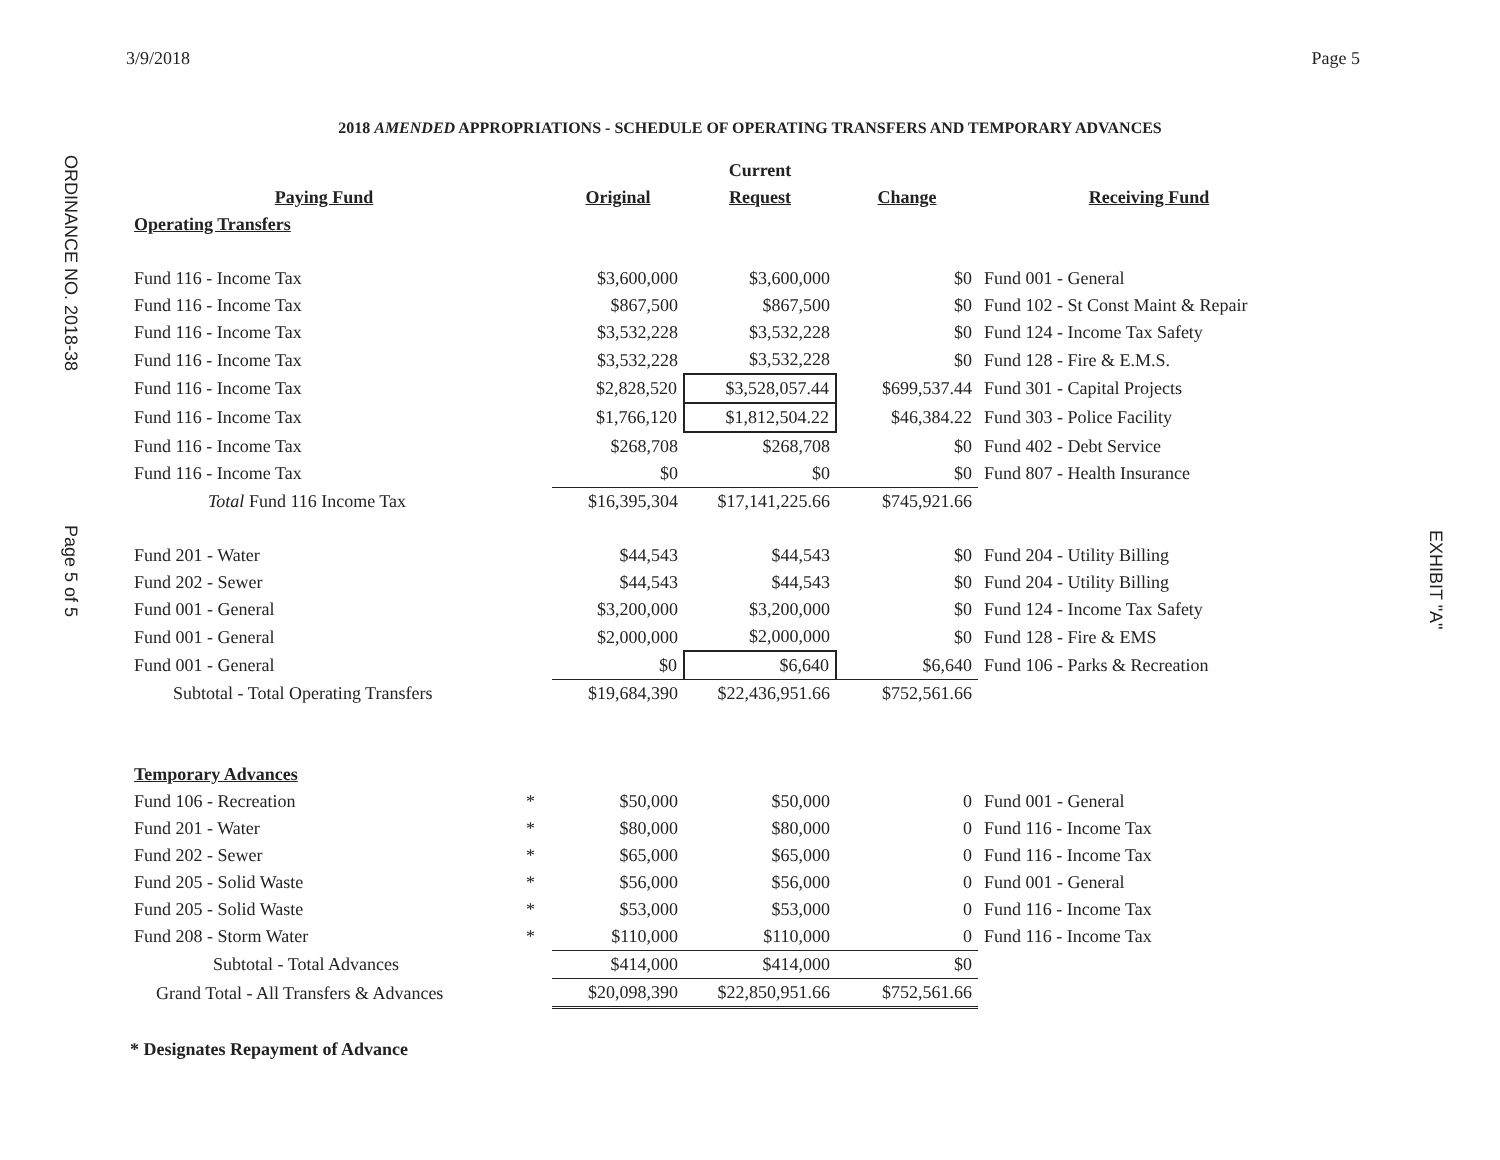3/9/2018 Page 5
2018 AMENDED APPROPRIATIONS - SCHEDULE OF OPERATING TRANSFERS AND TEMPORARY ADVANCES
ORDINANCE NO. 2018-38
Page 5 of 5
EXHIBIT "A"
| | | | Current | | |
| Paying Fund | | Original | Request | Change | Receiving Fund |
| Operating Transfers | | | | | |
| Fund 116 - Income Tax | | $3,600,000 | $3,600,000 | $0 | Fund 001 - General |
| Fund 116 - Income Tax | | $867,500 | $867,500 | $0 | Fund 102 - St Const Maint & Repair |
| Fund 116 - Income Tax | | $3,532,228 | $3,532,228 | $0 | Fund 124 - Income Tax Safety |
| Fund 116 - Income Tax | | $3,532,228 | $3,532,228 | $0 | Fund 128 - Fire & E.M.S. |
| Fund 116 - Income Tax | | $2,828,520 | $3,528,057.44 | $699,537.44 | Fund 301 - Capital Projects |
| Fund 116 - Income Tax | | $1,766,120 | $1,812,504.22 | $46,384.22 | Fund 303 - Police Facility |
| Fund 116 - Income Tax | | $268,708 | $268,708 | $0 | Fund 402 - Debt Service |
| Fund 116 - Income Tax | | $0 | $0 | $0 | Fund 807 - Health Insurance |
| Total Fund 116 Income Tax | | $16,395,304 | $17,141,225.66 | $745,921.66 | |
| Fund 201 - Water | | $44,543 | $44,543 | $0 | Fund 204 - Utility Billing |
| Fund 202 - Sewer | | $44,543 | $44,543 | $0 | Fund 204 - Utility Billing |
| Fund 001 - General | | $3,200,000 | $3,200,000 | $0 | Fund 124 - Income Tax Safety |
| Fund 001 - General | | $2,000,000 | $2,000,000 | $0 | Fund 128 - Fire & EMS |
| Fund 001 - General | | $0 | $6,640 | $6,640 | Fund 106 - Parks & Recreation |
| Subtotal - Total Operating Transfers | | $19,684,390 | $22,436,951.66 | $752,561.66 | |
| Temporary Advances | | | | | |
| Fund 106 - Recreation | * | $50,000 | $50,000 | 0 | Fund 001 - General |
| Fund 201 - Water | * | $80,000 | $80,000 | 0 | Fund 116 - Income Tax |
| Fund 202 - Sewer | * | $65,000 | $65,000 | 0 | Fund 116 - Income Tax |
| Fund 205 - Solid Waste | * | $56,000 | $56,000 | 0 | Fund 001 - General |
| Fund 205 - Solid Waste | * | $53,000 | $53,000 | 0 | Fund 116 - Income Tax |
| Fund 208 - Storm Water | * | $110,000 | $110,000 | 0 | Fund 116 - Income Tax |
| Subtotal - Total Advances | | $414,000 | $414,000 | $0 | |
| Grand Total - All Transfers & Advances | | $20,098,390 | $22,850,951.66 | $752,561.66 | |
* Designates Repayment of Advance